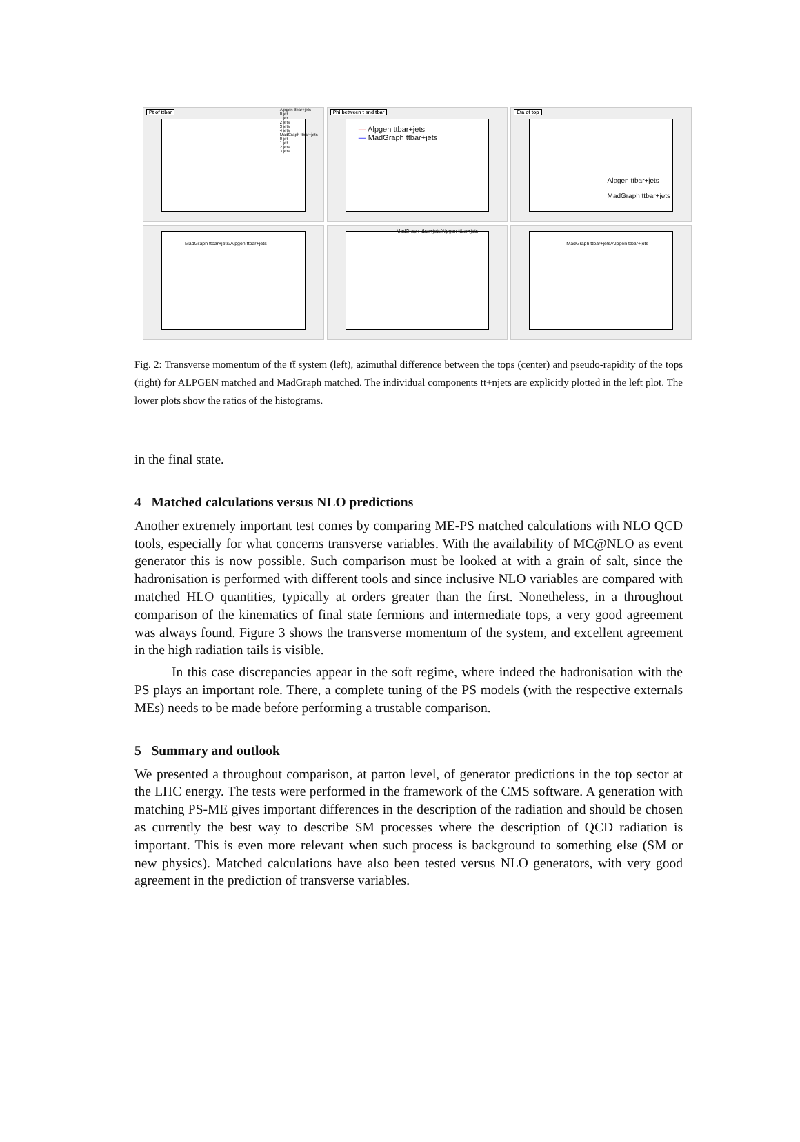Pt of ttbar
Alpgen ttbar+jets
0 jet
1 jet
2 jets
3 jets
4 jets
MadGraph ttbar+jets
0 jet
1 jet
2 jets
3 jets
Phi between t and tbar
— Alpgen ttbar+jets
— MadGraph ttbar+jets
Eta of top
Alpgen ttbar+jets
MadGraph ttbar+jets
MadGraph ttbar+jets/Alpgen ttbar+jets
MadGraph ttbar+jets/Alpgen ttbar+jets
MadGraph ttbar+jets/Alpgen ttbar+jets
Fig. 2: Transverse momentum of the tt̄ system (left), azimuthal difference between the tops (center) and pseudo-rapidity of the tops (right) for ALPGEN matched and MadGraph matched. The individual components tt+njets are explicitly plotted in the left plot. The lower plots show the ratios of the histograms.
in the final state.
4 Matched calculations versus NLO predictions
Another extremely important test comes by comparing ME-PS matched calculations with NLO QCD tools, especially for what concerns transverse variables. With the availability of MC@NLO as event generator this is now possible. Such comparison must be looked at with a grain of salt, since the hadronisation is performed with different tools and since inclusive NLO variables are compared with matched HLO quantities, typically at orders greater than the first. Nonetheless, in a throughout comparison of the kinematics of final state fermions and intermediate tops, a very good agreement was always found. Figure 3 shows the transverse momentum of the system, and excellent agreement in the high radiation tails is visible.
In this case discrepancies appear in the soft regime, where indeed the hadronisation with the PS plays an important role. There, a complete tuning of the PS models (with the respective externals MEs) needs to be made before performing a trustable comparison.
5 Summary and outlook
We presented a throughout comparison, at parton level, of generator predictions in the top sector at the LHC energy. The tests were performed in the framework of the CMS software. A generation with matching PS-ME gives important differences in the description of the radiation and should be chosen as currently the best way to describe SM processes where the description of QCD radiation is important. This is even more relevant when such process is background to something else (SM or new physics). Matched calculations have also been tested versus NLO generators, with very good agreement in the prediction of transverse variables.